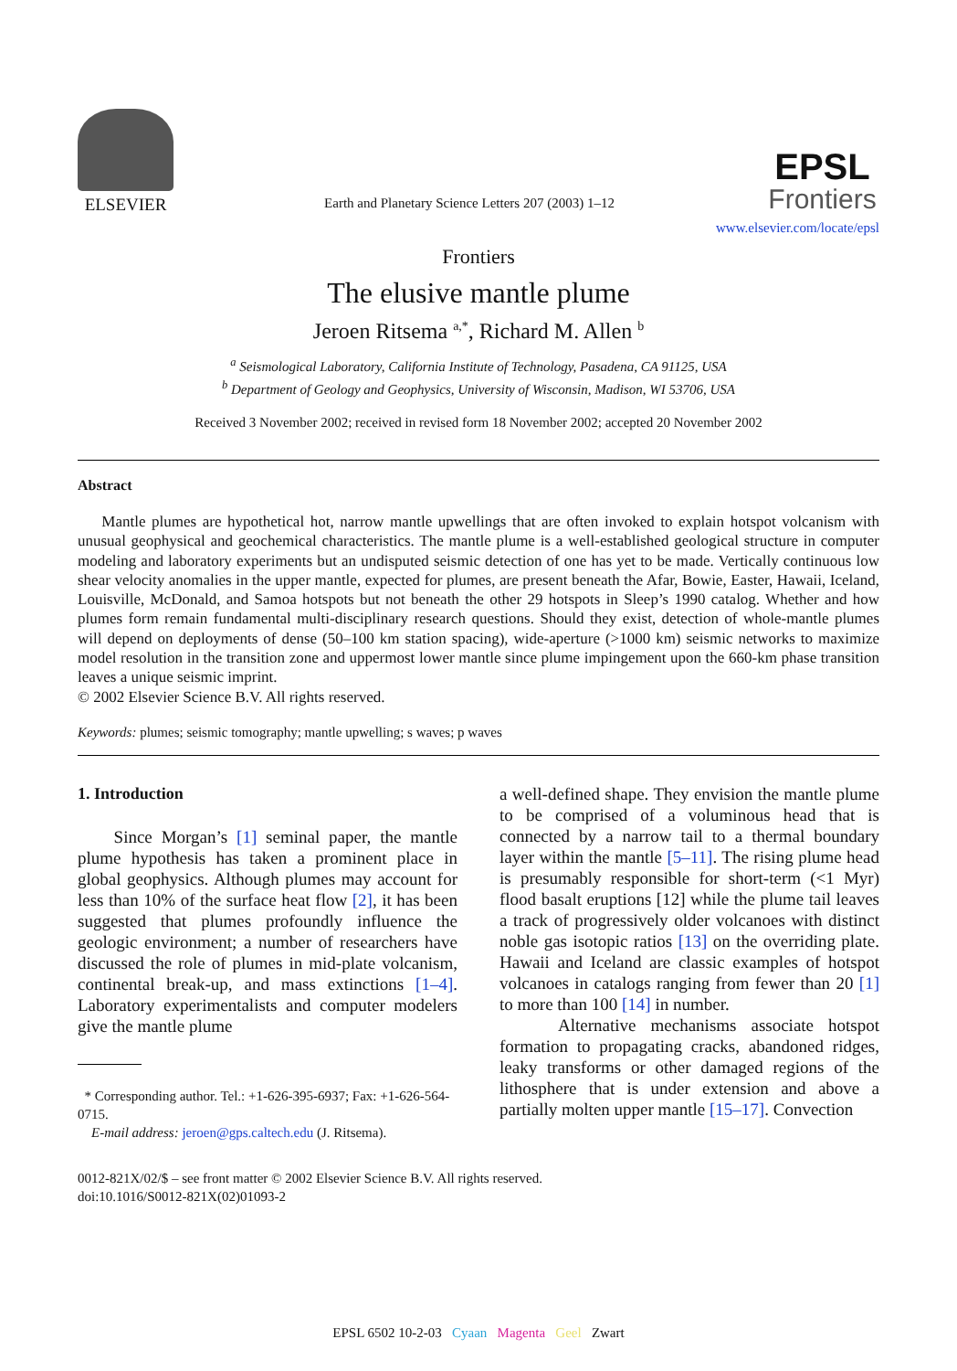ELSEVIER
Earth and Planetary Science Letters 207 (2003) 1–12
EPSL
Frontiers
www.elsevier.com/locate/epsl
Frontiers
The elusive mantle plume
Jeroen Ritsema <sup>a,*</sup>, Richard M. Allen <sup>b</sup>
<sup>a</sup> Seismological Laboratory, California Institute of Technology, Pasadena, CA 91125, USA
<sup>b</sup> Department of Geology and Geophysics, University of Wisconsin, Madison, WI 53706, USA
Received 3 November 2002; received in revised form 18 November 2002; accepted 20 November 2002
Abstract
Mantle plumes are hypothetical hot, narrow mantle upwellings that are often invoked to explain hotspot volcanism with unusual geophysical and geochemical characteristics. The mantle plume is a well-established geological structure in computer modeling and laboratory experiments but an undisputed seismic detection of one has yet to be made. Vertically continuous low shear velocity anomalies in the upper mantle, expected for plumes, are present beneath the Afar, Bowie, Easter, Hawaii, Iceland, Louisville, McDonald, and Samoa hotspots but not beneath the other 29 hotspots in Sleep’s 1990 catalog. Whether and how plumes form remain fundamental multi-disciplinary research questions. Should they exist, detection of whole-mantle plumes will depend on deployments of dense (50–100 km station spacing), wide-aperture (>1000 km) seismic networks to maximize model resolution in the transition zone and uppermost lower mantle since plume impingement upon the 660-km phase transition leaves a unique seismic imprint.
© 2002 Elsevier Science B.V. All rights reserved.
Keywords: plumes; seismic tomography; mantle upwelling; s waves; p waves
1. Introduction
Since Morgan’s [1] seminal paper, the mantle plume hypothesis has taken a prominent place in global geophysics. Although plumes may account for less than 10% of the surface heat flow [2], it has been suggested that plumes profoundly influence the geologic environment; a number of researchers have discussed the role of plumes in mid-plate volcanism, continental break-up, and mass extinctions [1–4]. Laboratory experimentalists and computer modelers give the mantle plume
* Corresponding author. Tel.: +1-626-395-6937; Fax: +1-626-564-0715.
E-mail address: jeroen@gps.caltech.edu (J. Ritsema).
a well-defined shape. They envision the mantle plume to be comprised of a voluminous head that is connected by a narrow tail to a thermal boundary layer within the mantle [5–11]. The rising plume head is presumably responsible for short-term (<1 Myr) flood basalt eruptions [12] while the plume tail leaves a track of progressively older volcanoes with distinct noble gas isotopic ratios [13] on the overriding plate. Hawaii and Iceland are classic examples of hotspot volcanoes in catalogs ranging from fewer than 20 [1] to more than 100 [14] in number.
Alternative mechanisms associate hotspot formation to propagating cracks, abandoned ridges, leaky transforms or other damaged regions of the lithosphere that is under extension and above a partially molten upper mantle [15–17]. Convection
0012-821X/02/$ – see front matter © 2002 Elsevier Science B.V. All rights reserved.
doi:10.1016/S0012-821X(02)01093-2
EPSL 6502 10-2-03 Cyaan Magenta Geel Zwart